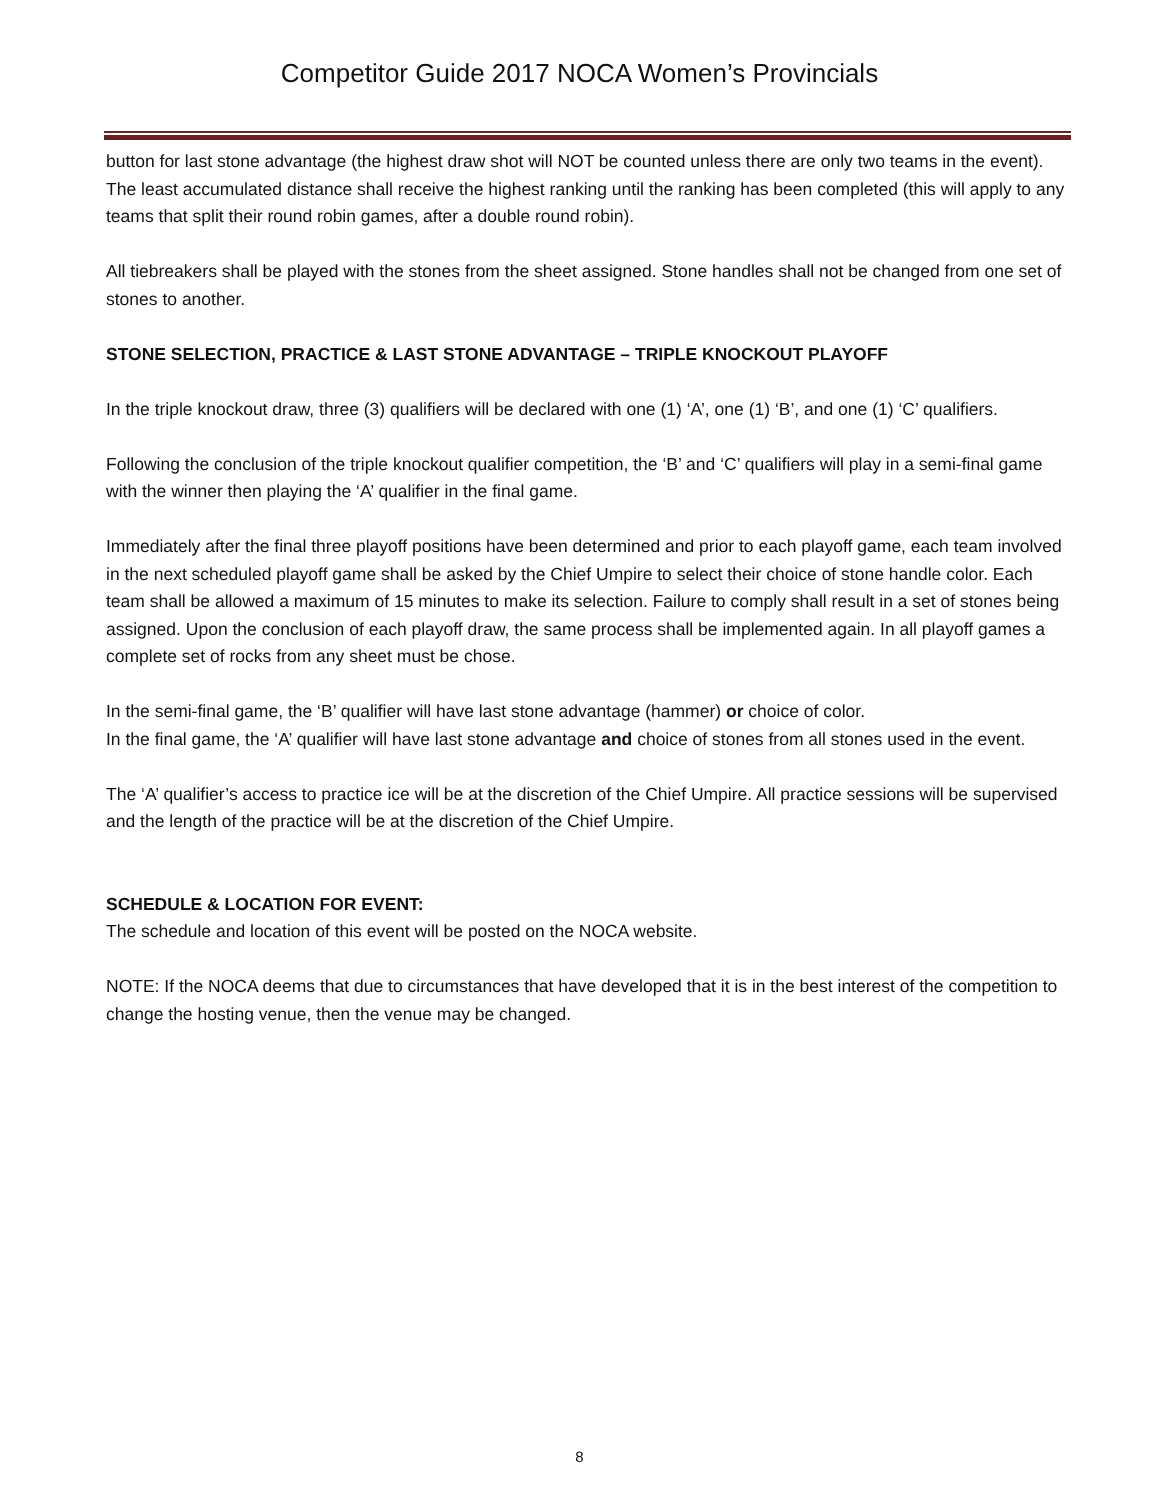Competitor Guide 2017 NOCA Women’s Provincials
button for last stone advantage (the highest draw shot will NOT be counted unless there are only two teams in the event). The least accumulated distance shall receive the highest ranking until the ranking has been completed (this will apply to any teams that split their round robin games, after a double round robin).
All tiebreakers shall be played with the stones from the sheet assigned. Stone handles shall not be changed from one set of stones to another.
STONE SELECTION, PRACTICE & LAST STONE ADVANTAGE – TRIPLE KNOCKOUT PLAYOFF
In the triple knockout draw, three (3) qualifiers will be declared with one (1) ‘A’, one (1) ‘B’, and one (1) ‘C’ qualifiers.
Following the conclusion of the triple knockout qualifier competition, the ‘B’ and ‘C’ qualifiers will play in a semi-final game with the winner then playing the ‘A’ qualifier in the final game.
Immediately after the final three playoff positions have been determined and prior to each playoff game, each team involved in the next scheduled playoff game shall be asked by the Chief Umpire to select their choice of stone handle color. Each team shall be allowed a maximum of 15 minutes to make its selection. Failure to comply shall result in a set of stones being assigned. Upon the conclusion of each playoff draw, the same process shall be implemented again. In all playoff games a complete set of rocks from any sheet must be chose.
In the semi-final game, the ‘B’ qualifier will have last stone advantage (hammer) or choice of color.
In the final game, the ‘A’ qualifier will have last stone advantage and choice of stones from all stones used in the event.
The ‘A’ qualifier’s access to practice ice will be at the discretion of the Chief Umpire. All practice sessions will be supervised and the length of the practice will be at the discretion of the Chief Umpire.
SCHEDULE & LOCATION FOR EVENT:
The schedule and location of this event will be posted on the NOCA website.
NOTE: If the NOCA deems that due to circumstances that have developed that it is in the best interest of the competition to change the hosting venue, then the venue may be changed.
8